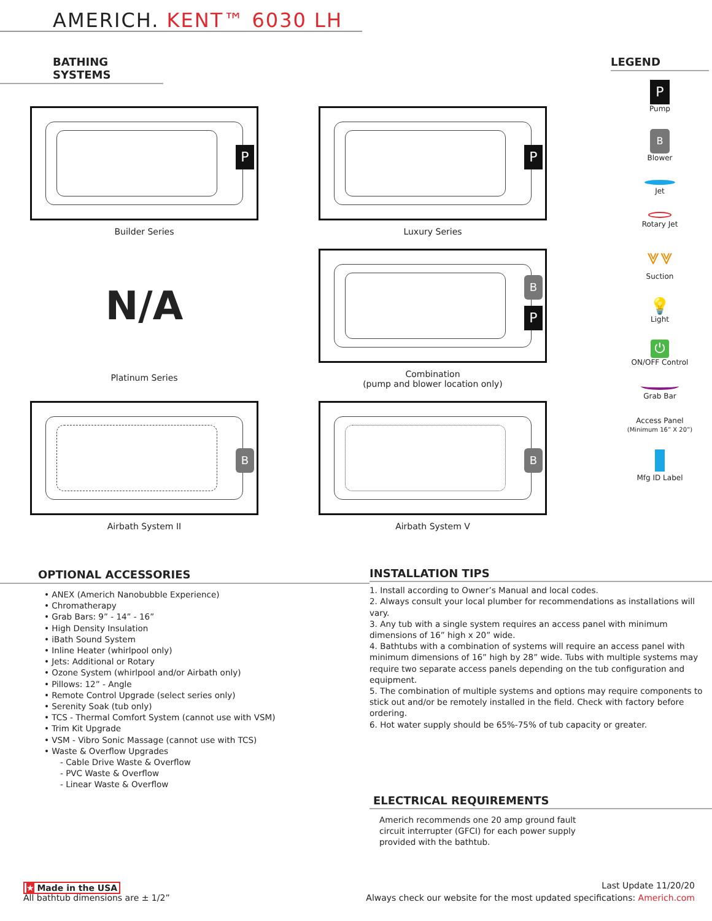AMERICH. KENT™ 6030 LH
BATHING SYSTEMS
P
Builder Series
P
Luxury Series
N/A
Platinum Series
B
P
Combination
(pump and blower location only)
B
Airbath System II
B
Airbath System V
LEGEND
P
Pump
B
Blower
Jet
Rotary Jet
⩔⩔
Suction
💡
Light
⏻
ON/OFF Control
Grab Bar
Access Panel
(Minimum 16” X 20”)
Mfg ID Label
OPTIONAL ACCESSORIES
• ANEX (Americh Nanobubble Experience)
• Chromatherapy
• Grab Bars: 9” - 14” - 16”
• High Density Insulation
• iBath Sound System
• Inline Heater (whirlpool only)
• Jets: Additional or Rotary
• Ozone System (whirlpool and/or Airbath only)
• Pillows: 12” - Angle
• Remote Control Upgrade (select series only)
• Serenity Soak (tub only)
• TCS - Thermal Comfort System (cannot use with VSM)
• Trim Kit Upgrade
• VSM - Vibro Sonic Massage (cannot use with TCS)
• Waste & Overflow Upgrades
- Cable Drive Waste & Overflow
- PVC Waste & Overflow
- Linear Waste & Overflow
INSTALLATION TIPS
1. Install according to Owner’s Manual and local codes.
2. Always consult your local plumber for recommendations as installations will vary.
3. Any tub with a single system requires an access panel with minimum dimensions of 16” high x 20” wide.
4. Bathtubs with a combination of systems will require an access panel with minimum dimensions of 16” high by 28” wide. Tubs with multiple systems may require two separate access panels depending on the tub configuration and equipment.
5. The combination of multiple systems and options may require components to stick out and/or be remotely installed in the field. Check with factory before ordering.
6. Hot water supply should be 65%-75% of tub capacity or greater.
ELECTRICAL REQUIREMENTS
Americh recommends one 20 amp ground fault circuit interrupter (GFCI) for each power supply provided with the bathtub.
★ Made in the USA
All bathtub dimensions are ± 1/2”
Last Update 11/20/20
Always check our website for the most updated specifications: Americh.com